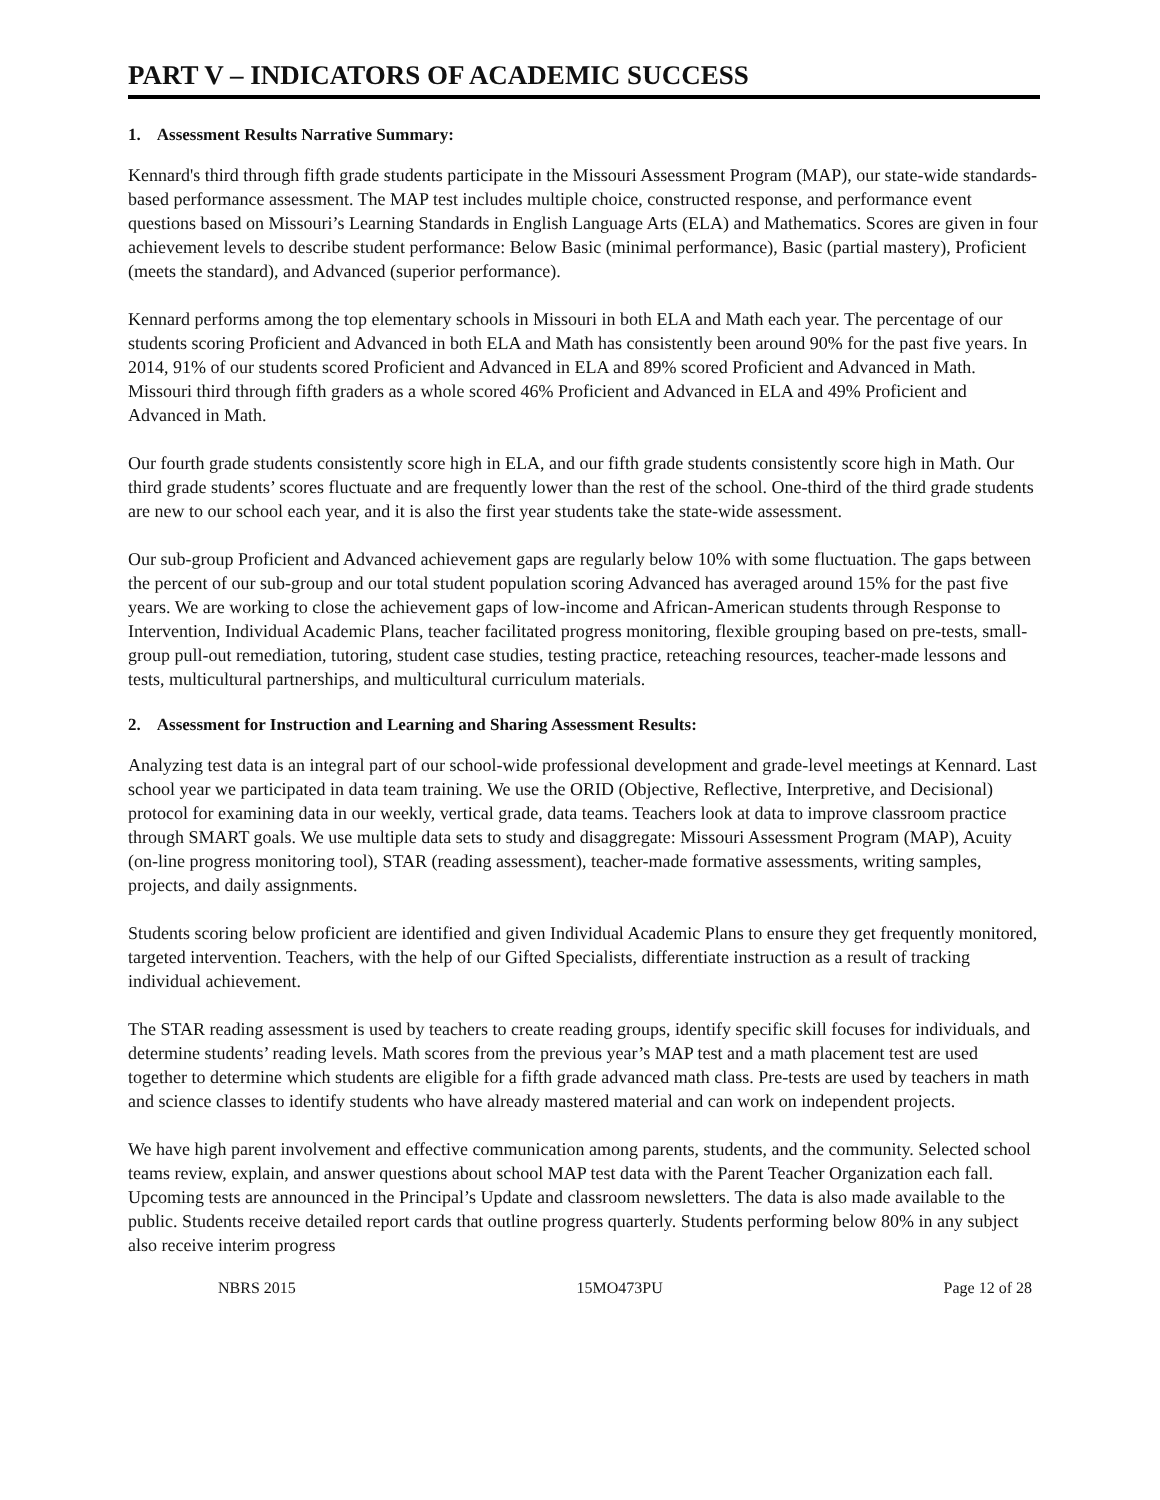PART V – INDICATORS OF ACADEMIC SUCCESS
1. Assessment Results Narrative Summary:
Kennard's third through fifth grade students participate in the Missouri Assessment Program (MAP), our state-wide standards-based performance assessment. The MAP test includes multiple choice, constructed response, and performance event questions based on Missouri’s Learning Standards in English Language Arts (ELA) and Mathematics. Scores are given in four achievement levels to describe student performance: Below Basic (minimal performance), Basic (partial mastery), Proficient (meets the standard), and Advanced (superior performance).
Kennard performs among the top elementary schools in Missouri in both ELA and Math each year. The percentage of our students scoring Proficient and Advanced in both ELA and Math has consistently been around 90% for the past five years. In 2014, 91% of our students scored Proficient and Advanced in ELA and 89% scored Proficient and Advanced in Math. Missouri third through fifth graders as a whole scored 46% Proficient and Advanced in ELA and 49% Proficient and Advanced in Math.
Our fourth grade students consistently score high in ELA, and our fifth grade students consistently score high in Math. Our third grade students’ scores fluctuate and are frequently lower than the rest of the school. One-third of the third grade students are new to our school each year, and it is also the first year students take the state-wide assessment.
Our sub-group Proficient and Advanced achievement gaps are regularly below 10% with some fluctuation. The gaps between the percent of our sub-group and our total student population scoring Advanced has averaged around 15% for the past five years. We are working to close the achievement gaps of low-income and African-American students through Response to Intervention, Individual Academic Plans, teacher facilitated progress monitoring, flexible grouping based on pre-tests, small-group pull-out remediation, tutoring, student case studies, testing practice, reteaching resources, teacher-made lessons and tests, multicultural partnerships, and multicultural curriculum materials.
2. Assessment for Instruction and Learning and Sharing Assessment Results:
Analyzing test data is an integral part of our school-wide professional development and grade-level meetings at Kennard. Last school year we participated in data team training. We use the ORID (Objective, Reflective, Interpretive, and Decisional) protocol for examining data in our weekly, vertical grade, data teams. Teachers look at data to improve classroom practice through SMART goals. We use multiple data sets to study and disaggregate: Missouri Assessment Program (MAP), Acuity (on-line progress monitoring tool), STAR (reading assessment), teacher-made formative assessments, writing samples, projects, and daily assignments.
Students scoring below proficient are identified and given Individual Academic Plans to ensure they get frequently monitored, targeted intervention. Teachers, with the help of our Gifted Specialists, differentiate instruction as a result of tracking individual achievement.
The STAR reading assessment is used by teachers to create reading groups, identify specific skill focuses for individuals, and determine students’ reading levels. Math scores from the previous year’s MAP test and a math placement test are used together to determine which students are eligible for a fifth grade advanced math class. Pre-tests are used by teachers in math and science classes to identify students who have already mastered material and can work on independent projects.
We have high parent involvement and effective communication among parents, students, and the community. Selected school teams review, explain, and answer questions about school MAP test data with the Parent Teacher Organization each fall. Upcoming tests are announced in the Principal’s Update and classroom newsletters. The data is also made available to the public. Students receive detailed report cards that outline progress quarterly. Students performing below 80% in any subject also receive interim progress
NBRS 2015 15MO473PU Page 12 of 28